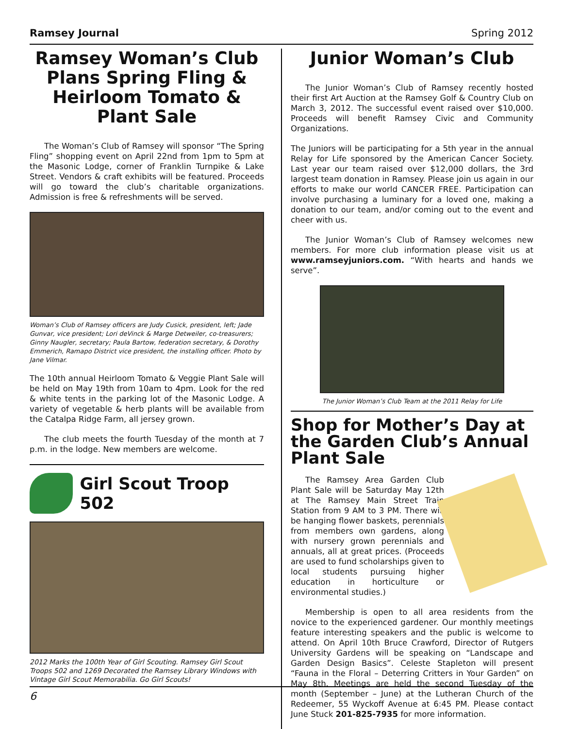Ramsey Journal Spring 2012
Ramsey Woman’s Club Plans Spring Fling & Heirloom Tomato & Plant Sale
The Woman’s Club of Ramsey will sponsor “The Spring Fling” shopping event on April 22nd from 1pm to 5pm at the Masonic Lodge, corner of Franklin Turnpike & Lake Street. Vendors & craft exhibits will be featured. Proceeds will go toward the club’s charitable organizations. Admission is free & refreshments will be served.
Woman’s Club of Ramsey officers are Judy Cusick, president, left; Jade Gunvar, vice president; Lori deVinck & Marge Detweiler, co-treasurers; Ginny Naugler, secretary; Paula Bartow, federation secretary, & Dorothy Emmerich, Ramapo District vice president, the installing officer. Photo by Jane Vilmar.
The 10th annual Heirloom Tomato & Veggie Plant Sale will be held on May 19th from 10am to 4pm. Look for the red & white tents in the parking lot of the Masonic Lodge. A variety of vegetable & herb plants will be available from the Catalpa Ridge Farm, all jersey grown.
The club meets the fourth Tuesday of the month at 7 p.m. in the lodge. New members are welcome.
Girl Scout Troop 502
2012 Marks the 100th Year of Girl Scouting. Ramsey Girl Scout Troops 502 and 1269 Decorated the Ramsey Library Windows with Vintage Girl Scout Memorabilia. Go Girl Scouts!
Junior Woman’s Club
The Junior Woman’s Club of Ramsey recently hosted their first Art Auction at the Ramsey Golf & Country Club on March 3, 2012. The successful event raised over $10,000. Proceeds will benefit Ramsey Civic and Community Organizations.
The Juniors will be participating for a 5th year in the annual Relay for Life sponsored by the American Cancer Society. Last year our team raised over $12,000 dollars, the 3rd largest team donation in Ramsey. Please join us again in our efforts to make our world CANCER FREE. Participation can involve purchasing a luminary for a loved one, making a donation to our team, and/or coming out to the event and cheer with us.
The Junior Woman’s Club of Ramsey welcomes new members. For more club information please visit us at www.ramseyjuniors.com. “With hearts and hands we serve”.
The Junior Woman’s Club Team at the 2011 Relay for Life
Shop for Mother’s Day at the Garden Club’s Annual Plant Sale
The Ramsey Area Garden Club Plant Sale will be Saturday May 12th at The Ramsey Main Street Train Station from 9 AM to 3 PM. There will be hanging flower baskets, perennials from members own gardens, along with nursery grown perennials and annuals, all at great prices. (Proceeds are used to fund scholarships given to local students pursuing higher education in horticulture or environmental studies.)
Membership is open to all area residents from the novice to the experienced gardener. Our monthly meetings feature interesting speakers and the public is welcome to attend. On April 10th Bruce Crawford, Director of Rutgers University Gardens will be speaking on “Landscape and Garden Design Basics”. Celeste Stapleton will present “Fauna in the Floral – Deterring Critters in Your Garden” on May 8th. Meetings are held the second Tuesday of the month (September – June) at the Lutheran Church of the Redeemer, 55 Wyckoff Avenue at 6:45 PM. Please contact June Stuck 201-825-7935 for more information.
6